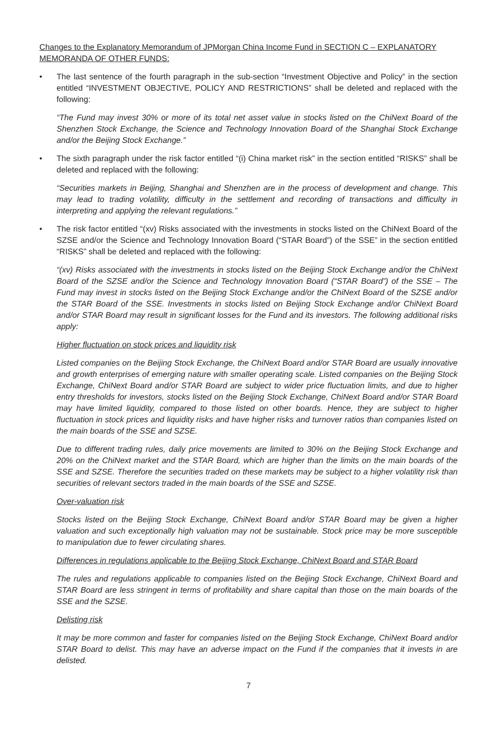Changes to the Explanatory Memorandum of JPMorgan China Income Fund in SECTION C – EXPLANATORY MEMORANDA OF OTHER FUNDS:
• The last sentence of the fourth paragraph in the sub-section “Investment Objective and Policy” in the section entitled “INVESTMENT OBJECTIVE, POLICY AND RESTRICTIONS” shall be deleted and replaced with the following:
“The Fund may invest 30% or more of its total net asset value in stocks listed on the ChiNext Board of the Shenzhen Stock Exchange, the Science and Technology Innovation Board of the Shanghai Stock Exchange and/or the Beijing Stock Exchange.”
• The sixth paragraph under the risk factor entitled “(i) China market risk” in the section entitled “RISKS” shall be deleted and replaced with the following:
“Securities markets in Beijing, Shanghai and Shenzhen are in the process of development and change. This may lead to trading volatility, difficulty in the settlement and recording of transactions and difficulty in interpreting and applying the relevant regulations.”
• The risk factor entitled “(xv) Risks associated with the investments in stocks listed on the ChiNext Board of the SZSE and/or the Science and Technology Innovation Board (“STAR Board”) of the SSE” in the section entitled “RISKS” shall be deleted and replaced with the following:
“(xv) Risks associated with the investments in stocks listed on the Beijing Stock Exchange and/or the ChiNext Board of the SZSE and/or the Science and Technology Innovation Board (“STAR Board”) of the SSE – The Fund may invest in stocks listed on the Beijing Stock Exchange and/or the ChiNext Board of the SZSE and/or the STAR Board of the SSE. Investments in stocks listed on Beijing Stock Exchange and/or ChiNext Board and/or STAR Board may result in significant losses for the Fund and its investors. The following additional risks apply:
Higher fluctuation on stock prices and liquidity risk
Listed companies on the Beijing Stock Exchange, the ChiNext Board and/or STAR Board are usually innovative and growth enterprises of emerging nature with smaller operating scale. Listed companies on the Beijing Stock Exchange, ChiNext Board and/or STAR Board are subject to wider price fluctuation limits, and due to higher entry thresholds for investors, stocks listed on the Beijing Stock Exchange, ChiNext Board and/or STAR Board may have limited liquidity, compared to those listed on other boards. Hence, they are subject to higher fluctuation in stock prices and liquidity risks and have higher risks and turnover ratios than companies listed on the main boards of the SSE and SZSE.
Due to different trading rules, daily price movements are limited to 30% on the Beijing Stock Exchange and 20% on the ChiNext market and the STAR Board, which are higher than the limits on the main boards of the SSE and SZSE. Therefore the securities traded on these markets may be subject to a higher volatility risk than securities of relevant sectors traded in the main boards of the SSE and SZSE.
Over-valuation risk
Stocks listed on the Beijing Stock Exchange, ChiNext Board and/or STAR Board may be given a higher valuation and such exceptionally high valuation may not be sustainable. Stock price may be more susceptible to manipulation due to fewer circulating shares.
Differences in regulations applicable to the Beijing Stock Exchange, ChiNext Board and STAR Board
The rules and regulations applicable to companies listed on the Beijing Stock Exchange, ChiNext Board and STAR Board are less stringent in terms of profitability and share capital than those on the main boards of the SSE and the SZSE.
Delisting risk
It may be more common and faster for companies listed on the Beijing Stock Exchange, ChiNext Board and/or STAR Board to delist. This may have an adverse impact on the Fund if the companies that it invests in are delisted.
7